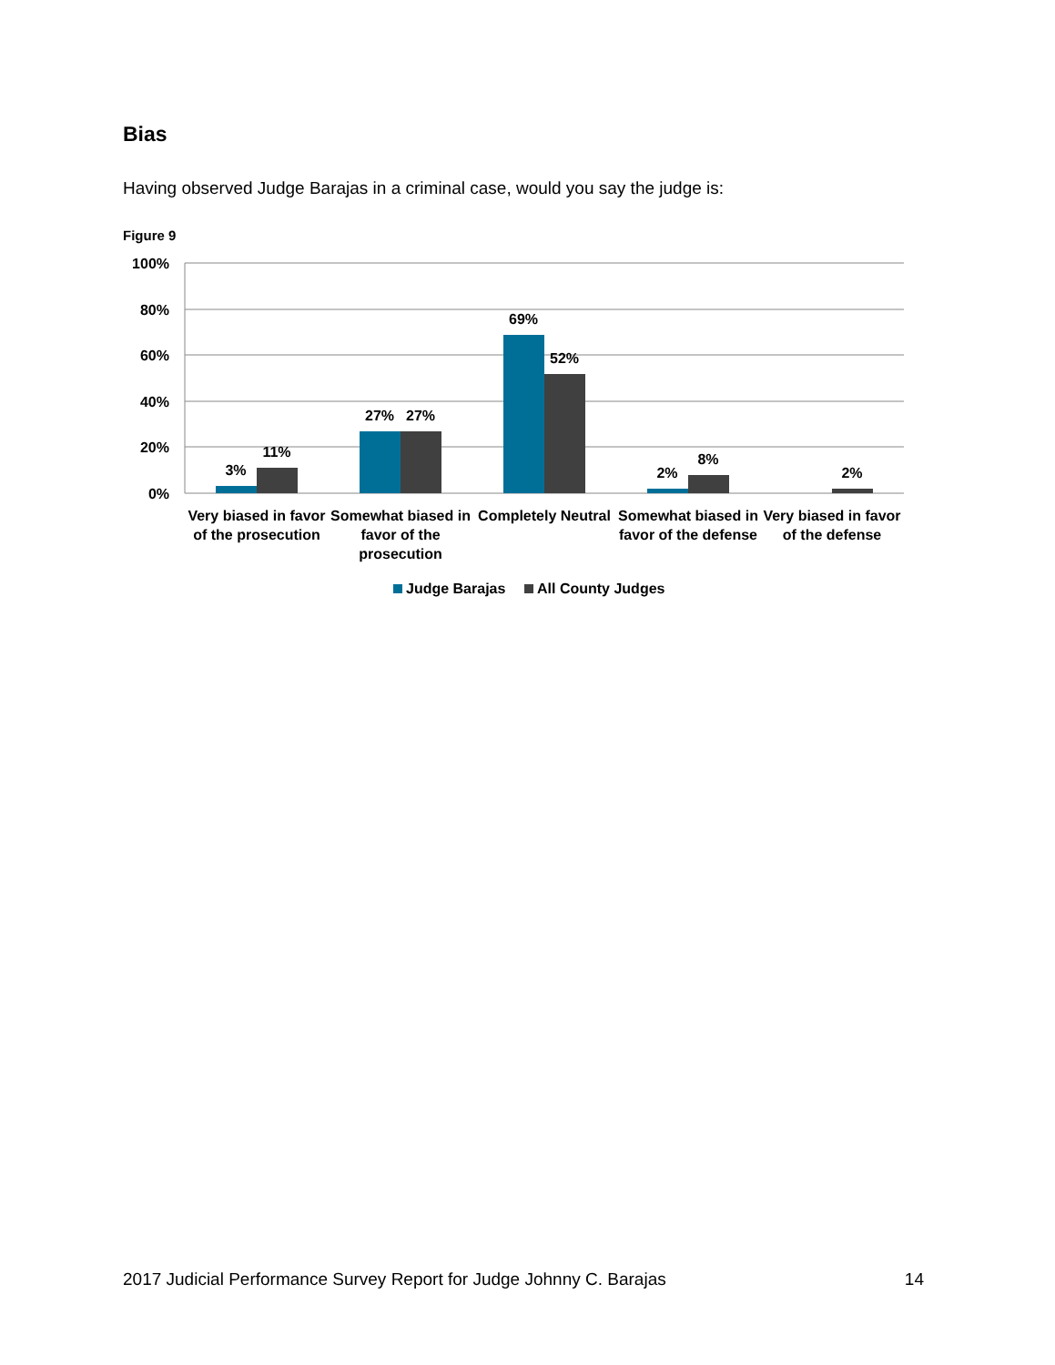Bias
Having observed Judge Barajas in a criminal case, would you say the judge is:
Figure 9
100%
80%
60%
40%
20%
0%
3%
11%
27%
27%
69%
52%
2%
8%
2%
Very biased in favor
of the prosecution
Somewhat biased in
favor of the
prosecution
Completely Neutral
Somewhat biased in
favor of the defense
Very biased in favor
of the defense
Judge Barajas
All County Judges
2017 Judicial Performance Survey Report for Judge Johnny C. Barajas 14